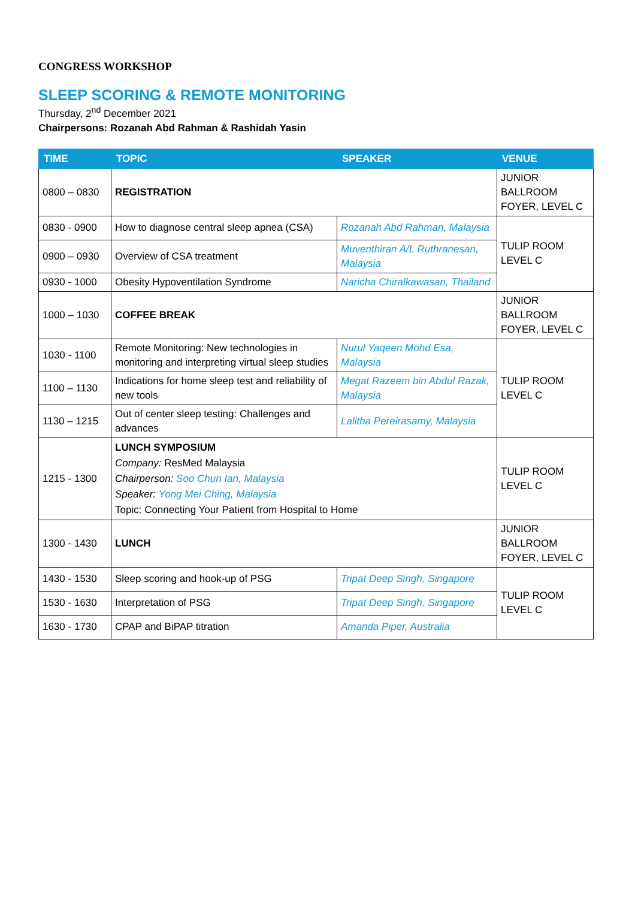CONGRESS WORKSHOP
SLEEP SCORING & REMOTE MONITORING
Thursday, 2<sup>nd</sup> December 2021
Chairpersons: Rozanah Abd Rahman & Rashidah Yasin
| TIME | TOPIC | SPEAKER | VENUE |
| --- | --- | --- | --- |
| 0800 – 0830 | REGISTRATION | | JUNIOR BALLROOM FOYER, LEVEL C |
| 0830 - 0900 | How to diagnose central sleep apnea (CSA) | Rozanah Abd Rahman, Malaysia | TULIP ROOM LEVEL C |
| 0900 – 0930 | Overview of CSA treatment | Muventhiran A/L Ruthranesan, Malaysia | |
| 0930 - 1000 | Obesity Hypoventilation Syndrome | Naricha Chiralkawasan, Thailand | |
| 1000 – 1030 | COFFEE BREAK | | JUNIOR BALLROOM FOYER, LEVEL C |
| 1030 - 1100 | Remote Monitoring: New technologies in monitoring and interpreting virtual sleep studies | Nurul Yaqeen Mohd Esa, Malaysia | TULIP ROOM LEVEL C |
| 1100 – 1130 | Indications for home sleep test and reliability of new tools | Megat Razeem bin Abdul Razak, Malaysia | |
| 1130 – 1215 | Out of center sleep testing: Challenges and advances | Lalitha Pereirasamy, Malaysia | |
| 1215 - 1300 | LUNCH SYMPOSIUM Company: ResMed Malaysia Chairperson: Soo Chun Ian, Malaysia Speaker: Yong Mei Ching, Malaysia Topic: Connecting Your Patient from Hospital to Home | | TULIP ROOM LEVEL C |
| 1300 - 1430 | LUNCH | | JUNIOR BALLROOM FOYER, LEVEL C |
| 1430 - 1530 | Sleep scoring and hook-up of PSG | Tripat Deep Singh, Singapore | TULIP ROOM LEVEL C |
| 1530 - 1630 | Interpretation of PSG | Tripat Deep Singh, Singapore | |
| 1630 - 1730 | CPAP and BiPAP titration | Amanda Piper, Australia | |